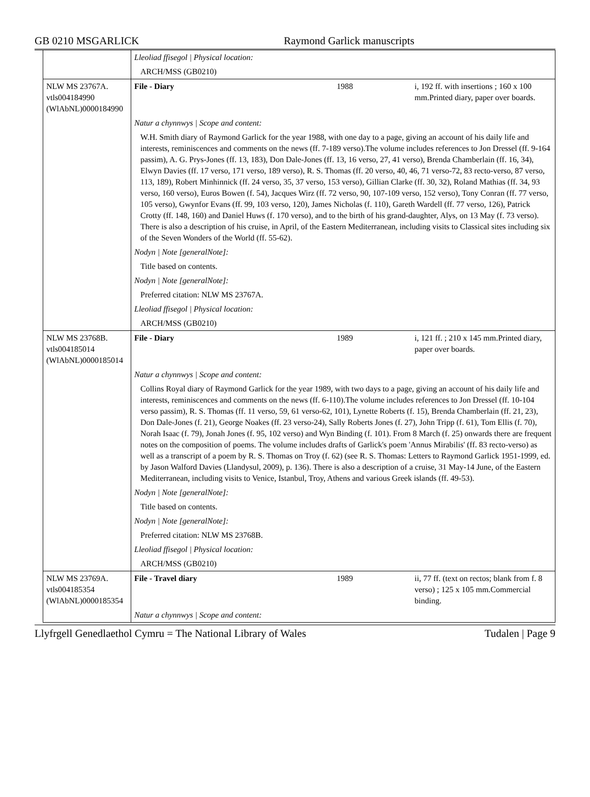GB 0210 MSGARLICK Raymond Garlick manuscripts
| | Lleoliad ffisegol / Physical location: | | |
| | ARCH/MSS (GB0210) | | |
| NLW MS 23767A. vtls004184990 (WlAbNL)0000184990 | File - Diary | 1988 | i, 192 ff. with insertions ; 160 x 100 mm.Printed diary, paper over boards. |
| | Natur a chynnwys / Scope and content: | | |
| | W.H. Smith diary of Raymond Garlick for the year 1988, with one day to a page, giving an account of his daily life and interests, reminiscences and comments on the news (ff. 7-189 verso).The volume includes references to Jon Dressel (ff. 9-164 passim), A. G. Prys-Jones (ff. 13, 183), Don Dale-Jones (ff. 13, 16 verso, 27, 41 verso), Brenda Chamberlain (ff. 16, 34), Elwyn Davies (ff. 17 verso, 171 verso, 189 verso), R. S. Thomas (ff. 20 verso, 40, 46, 71 verso-72, 83 recto-verso, 87 verso, 113, 189), Robert Minhinnick (ff. 24 verso, 35, 37 verso, 153 verso), Gillian Clarke (ff. 30, 32), Roland Mathias (ff. 34, 93 verso, 160 verso), Euros Bowen (f. 54), Jacques Wirz (ff. 72 verso, 90, 107-109 verso, 152 verso), Tony Conran (ff. 77 verso, 105 verso), Gwynfor Evans (ff. 99, 103 verso, 120), James Nicholas (f. 110), Gareth Wardell (ff. 77 verso, 126), Patrick Crotty (ff. 148, 160) and Daniel Huws (f. 170 verso), and to the birth of his grand-daughter, Alys, on 13 May (f. 73 verso). There is also a description of his cruise, in April, of the Eastern Mediterranean, including visits to Classical sites including six of the Seven Wonders of the World (ff. 55-62). | | |
| | Nodyn / Note [generalNote]: | | |
| | Title based on contents. | | |
| | Nodyn / Note [generalNote]: | | |
| | Preferred citation: NLW MS 23767A. | | |
| | Lleoliad ffisegol / Physical location: | | |
| | ARCH/MSS (GB0210) | | |
| NLW MS 23768B. vtls004185014 (WlAbNL)0000185014 | File - Diary | 1989 | i, 121 ff. ; 210 x 145 mm.Printed diary, paper over boards. |
| | Natur a chynnwys / Scope and content: | | |
| | Collins Royal diary of Raymond Garlick for the year 1989, with two days to a page, giving an account of his daily life and interests, reminiscences and comments on the news (ff. 6-110).The volume includes references to Jon Dressel (ff. 10-104 verso passim), R. S. Thomas (ff. 11 verso, 59, 61 verso-62, 101), Lynette Roberts (f. 15), Brenda Chamberlain (ff. 21, 23), Don Dale-Jones (f. 21), George Noakes (ff. 23 verso-24), Sally Roberts Jones (f. 27), John Tripp (f. 61), Tom Ellis (f. 70), Norah Isaac (f. 79), Jonah Jones (f. 95, 102 verso) and Wyn Binding (f. 101). From 8 March (f. 25) onwards there are frequent notes on the composition of poems. The volume includes drafts of Garlick's poem 'Annus Mirabilis' (ff. 83 recto-verso) as well as a transcript of a poem by R. S. Thomas on Troy (f. 62) (see R. S. Thomas: Letters to Raymond Garlick 1951-1999, ed. by Jason Walford Davies (Llandysul, 2009), p. 136). There is also a description of a cruise, 31 May-14 June, of the Eastern Mediterranean, including visits to Venice, Istanbul, Troy, Athens and various Greek islands (ff. 49-53). | | |
| | Nodyn / Note [generalNote]: | | |
| | Title based on contents. | | |
| | Nodyn / Note [generalNote]: | | |
| | Preferred citation: NLW MS 23768B. | | |
| | Lleoliad ffisegol / Physical location: | | |
| | ARCH/MSS (GB0210) | | |
| NLW MS 23769A. vtls004185354 (WlAbNL)0000185354 | File - Travel diary | 1989 | ii, 77 ff. (text on rectos; blank from f. 8 verso) ; 125 x 105 mm.Commercial binding. |
| | Natur a chynnwys / Scope and content: | | |
Llyfrgell Genedlaethol Cymru = The National Library of Wales Tudalen | Page 9